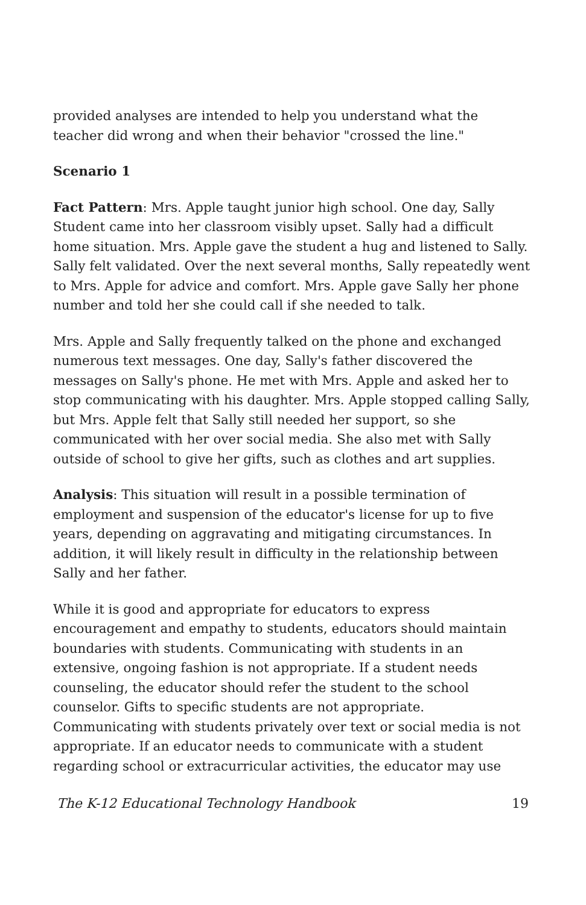provided analyses are intended to help you understand what the teacher did wrong and when their behavior "crossed the line."
Scenario 1
Fact Pattern: Mrs. Apple taught junior high school. One day, Sally Student came into her classroom visibly upset. Sally had a difficult home situation. Mrs. Apple gave the student a hug and listened to Sally. Sally felt validated. Over the next several months, Sally repeatedly went to Mrs. Apple for advice and comfort. Mrs. Apple gave Sally her phone number and told her she could call if she needed to talk.
Mrs. Apple and Sally frequently talked on the phone and exchanged numerous text messages. One day, Sally's father discovered the messages on Sally's phone. He met with Mrs. Apple and asked her to stop communicating with his daughter. Mrs. Apple stopped calling Sally, but Mrs. Apple felt that Sally still needed her support, so she communicated with her over social media. She also met with Sally outside of school to give her gifts, such as clothes and art supplies.
Analysis: This situation will result in a possible termination of employment and suspension of the educator's license for up to five years, depending on aggravating and mitigating circumstances. In addition, it will likely result in difficulty in the relationship between Sally and her father.
While it is good and appropriate for educators to express encouragement and empathy to students, educators should maintain boundaries with students. Communicating with students in an extensive, ongoing fashion is not appropriate. If a student needs counseling, the educator should refer the student to the school counselor. Gifts to specific students are not appropriate. Communicating with students privately over text or social media is not appropriate. If an educator needs to communicate with a student regarding school or extracurricular activities, the educator may use
The K-12 Educational Technology Handbook 19